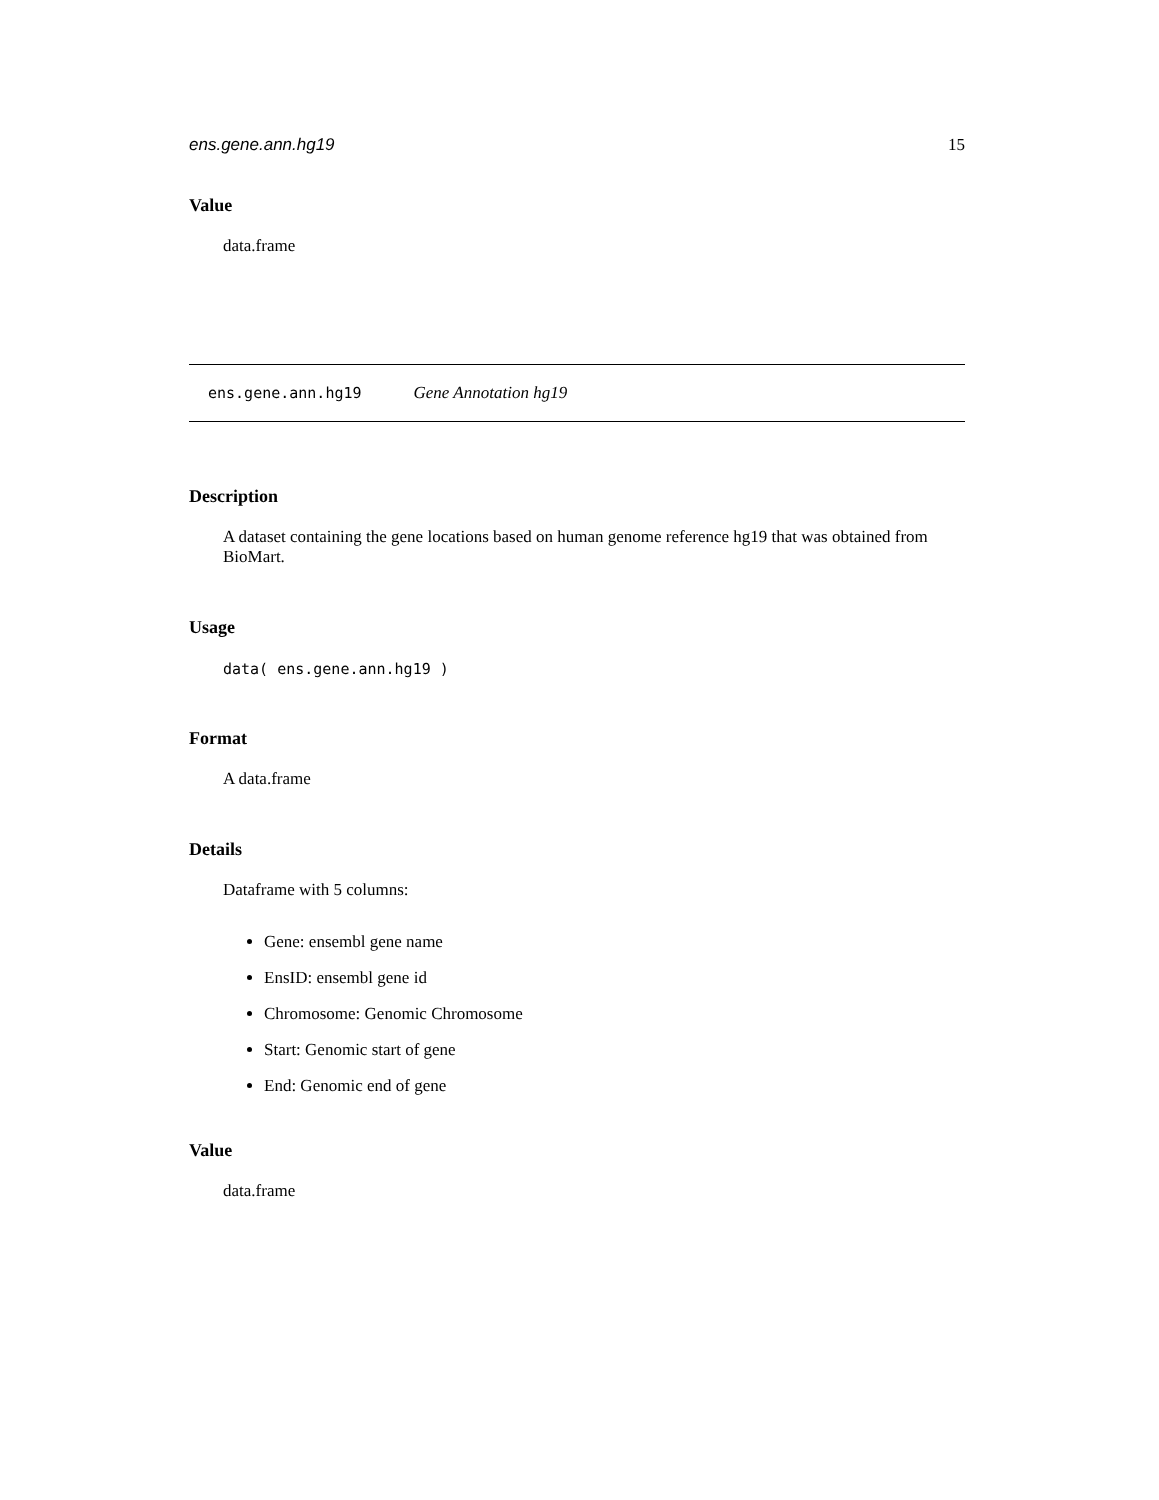ens.gene.ann.hg19 15
Value
data.frame
ens.gene.ann.hg19 Gene Annotation hg19
Description
A dataset containing the gene locations based on human genome reference hg19 that was obtained from BioMart.
Usage
data( ens.gene.ann.hg19 )
Format
A data.frame
Details
Dataframe with 5 columns:
Gene: ensembl gene name
EnsID: ensembl gene id
Chromosome: Genomic Chromosome
Start: Genomic start of gene
End: Genomic end of gene
Value
data.frame